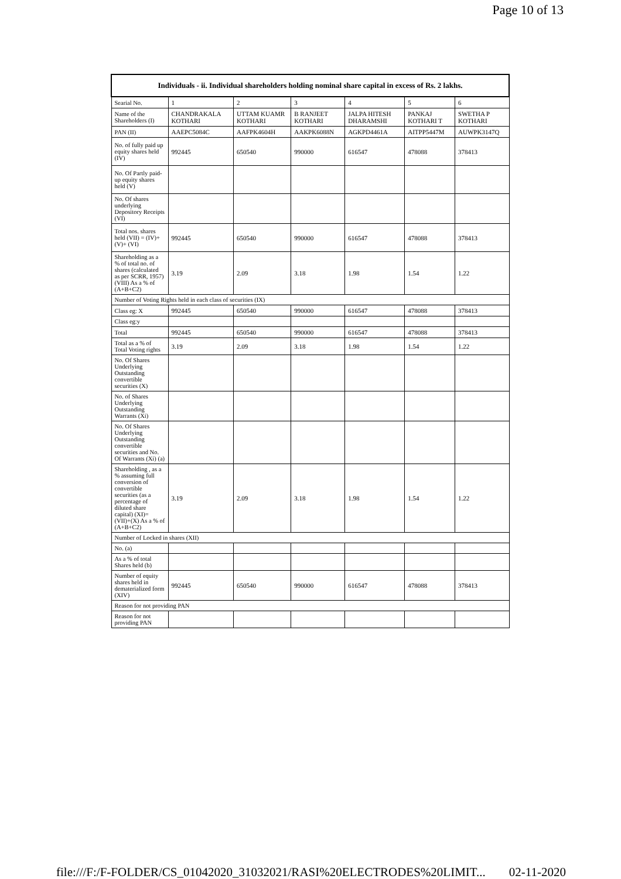Page 10 of 13
| Individuals - ii. Individual shareholders holding nominal share capital in excess of Rs. 2 lakhs. | | | | | | |
| --- | --- | --- | --- | --- | --- | --- |
| Searial No. | 1 | 2 | 3 | 4 | 5 | 6 |
| Name of the Shareholders (I) | CHANDRAKALA KOTHARI | UTTAM KUAMR KOTHARI | B RANJEET KOTHARI | JALPA HITESH DHARAMSHI | PANKAJ KOTHARI T | SWETHA P KOTHARI |
| PAN (II) | AAEPC5084C | AAFPK4604H | AAKPK6088N | AGKPD4461A | AITPP5447M | AUWPK3147Q |
| No. of fully paid up equity shares held (IV) | 992445 | 650540 | 990000 | 616547 | 478088 | 378413 |
| No. Of Partly paid-up equity shares held (V) | | | | | | |
| No. Of shares underlying Depository Receipts (VI) | | | | | | |
| Total nos. shares held (VII) = (IV)+(V)+ (VI) | 992445 | 650540 | 990000 | 616547 | 478088 | 378413 |
| Shareholding as a % of total no. of shares (calculated as per SCRR, 1957) (VIII) As a % of (A+B+C2) | 3.19 | 2.09 | 3.18 | 1.98 | 1.54 | 1.22 |
| Number of Voting Rights held in each class of securities (IX) | | | | | | |
| Class eg: X | 992445 | 650540 | 990000 | 616547 | 478088 | 378413 |
| Class eg:y | | | | | | |
| Total | 992445 | 650540 | 990000 | 616547 | 478088 | 378413 |
| Total as a % of Total Voting rights | 3.19 | 2.09 | 3.18 | 1.98 | 1.54 | 1.22 |
| No. Of Shares Underlying Outstanding convertible securities (X) | | | | | | |
| No. of Shares Underlying Outstanding Warrants (Xi) | | | | | | |
| No. Of Shares Underlying Outstanding convertible securities and No. Of Warrants (Xi) (a) | | | | | | |
| Shareholding , as a % assuming full conversion of convertible securities (as a percentage of diluted share capital) (XI)= (VII)+(X) As a % of (A+B+C2) | 3.19 | 2.09 | 3.18 | 1.98 | 1.54 | 1.22 |
| Number of Locked in shares (XII) | | | | | | |
| No. (a) | | | | | | |
| As a % of total Shares held (b) | | | | | | |
| Number of equity shares held in dematerialized form (XIV) | 992445 | 650540 | 990000 | 616547 | 478088 | 378413 |
| Reason for not providing PAN | | | | | | |
| Reason for not providing PAN | | | | | | |
file:///F:/F-FOLDER/CS_01042020_31032021/RASI%20ELECTRODES%20LIMIT... 02-11-2020